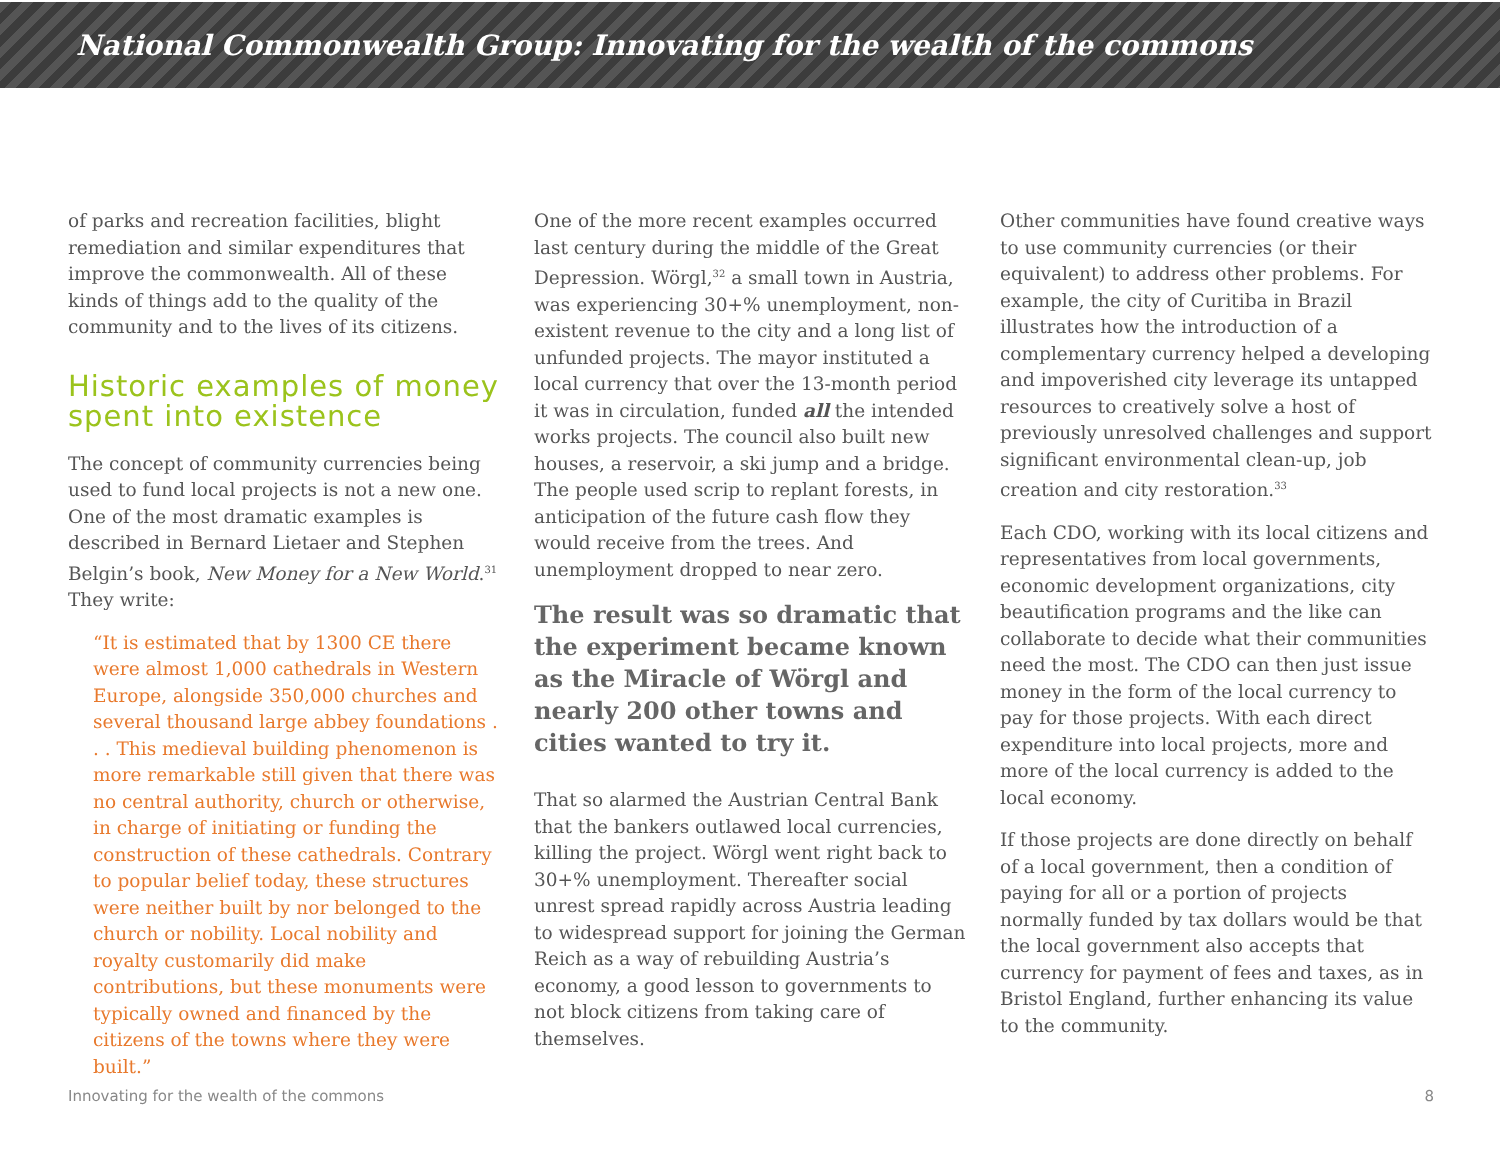National Commonwealth Group: Innovating for the wealth of the commons
of parks and recreation facilities, blight remediation and similar expenditures that improve the commonwealth. All of these kinds of things add to the quality of the community and to the lives of its citizens.
Historic examples of money spent into existence
The concept of community currencies being used to fund local projects is not a new one. One of the most dramatic examples is described in Bernard Lietaer and Stephen Belgin’s book, New Money for a New World.<sup>31</sup> They write:
“It is estimated that by 1300 CE there were almost 1,000 cathedrals in Western Europe, alongside 350,000 churches and several thousand large abbey foundations . . . This medieval building phenomenon is more remarkable still given that there was no central authority, church or otherwise, in charge of initiating or funding the construction of these cathedrals. Contrary to popular belief today, these structures were neither built by nor belonged to the church or nobility. Local nobility and royalty customarily did make contributions, but these monuments were typically owned and financed by the citizens of the towns where they were built.”
One of the more recent examples occurred last century during the middle of the Great Depression. Wörgl,<sup>32</sup> a small town in Austria, was experiencing 30+% unemployment, non-existent revenue to the city and a long list of unfunded projects. The mayor instituted a local currency that over the 13-month period it was in circulation, funded all the intended works projects. The council also built new houses, a reservoir, a ski jump and a bridge. The people used scrip to replant forests, in anticipation of the future cash flow they would receive from the trees. And unemployment dropped to near zero.
The result was so dramatic that the experiment became known as the Miracle of Wörgl and nearly 200 other towns and cities wanted to try it.
That so alarmed the Austrian Central Bank that the bankers outlawed local currencies, killing the project. Wörgl went right back to 30+% unemployment. Thereafter social unrest spread rapidly across Austria leading to widespread support for joining the German Reich as a way of rebuilding Austria’s economy, a good lesson to governments to not block citizens from taking care of themselves.
Other communities have found creative ways to use community currencies (or their equivalent) to address other problems. For example, the city of Curitiba in Brazil illustrates how the introduction of a complementary currency helped a developing and impoverished city leverage its untapped resources to creatively solve a host of previously unresolved challenges and support significant environmental clean-up, job creation and city restoration.<sup>33</sup>
Each CDO, working with its local citizens and representatives from local governments, economic development organizations, city beautification programs and the like can collaborate to decide what their communities need the most. The CDO can then just issue money in the form of the local currency to pay for those projects. With each direct expenditure into local projects, more and more of the local currency is added to the local economy.
If those projects are done directly on behalf of a local government, then a condition of paying for all or a portion of projects normally funded by tax dollars would be that the local government also accepts that currency for payment of fees and taxes, as in Bristol England, further enhancing its value to the community.
Innovating for the wealth of the commons 8